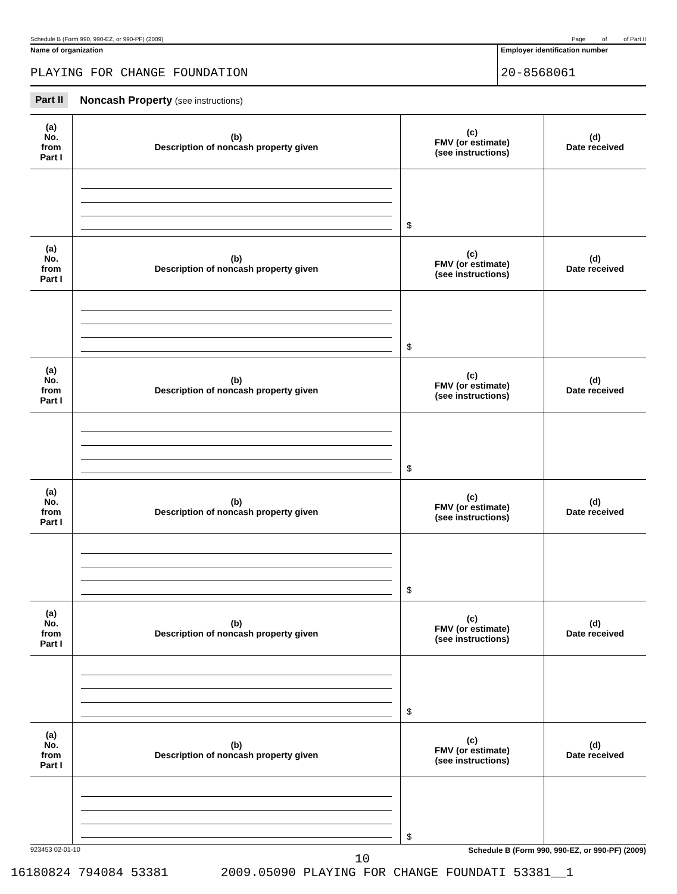Schedule B (Form 990, 990-EZ, or 990-PF) (2009) Page of of Part II
Name of organization
PLAYING FOR CHANGE FOUNDATION
Employer identification number
20-8568061
Part II Noncash Property (see instructions)
| (a) No. from Part I | (b) Description of noncash property given | (c) FMV (or estimate) (see instructions) | (d) Date received |
| --- | --- | --- | --- |
| | | $ | |
| (a) No. from Part I | (b) Description of noncash property given | (c) FMV (or estimate) (see instructions) | (d) Date received |
| | | $ | |
| (a) No. from Part I | (b) Description of noncash property given | (c) FMV (or estimate) (see instructions) | (d) Date received |
| | | $ | |
| (a) No. from Part I | (b) Description of noncash property given | (c) FMV (or estimate) (see instructions) | (d) Date received |
| | | $ | |
| (a) No. from Part I | (b) Description of noncash property given | (c) FMV (or estimate) (see instructions) | (d) Date received |
| | | $ | |
| (a) No. from Part I | (b) Description of noncash property given | (c) FMV (or estimate) (see instructions) | (d) Date received |
| | | $ | |
923453 02-01-10 Schedule B (Form 990, 990-EZ, or 990-PF) (2009)
10
16180824 794084 53381 2009.05090 PLAYING FOR CHANGE FOUNDATI 53381__1